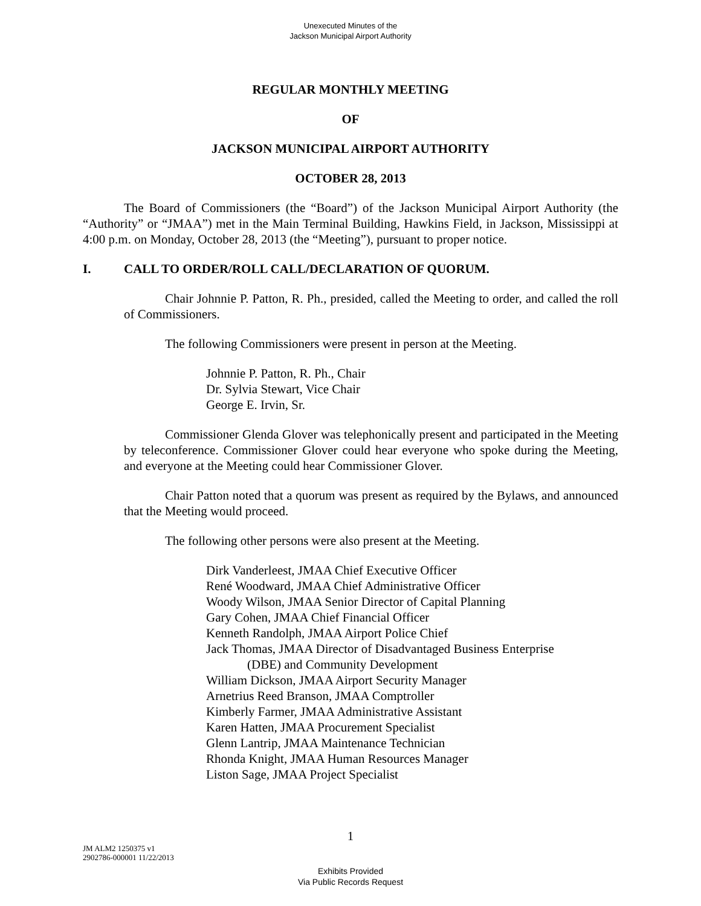Unexecuted Minutes of the
Jackson Municipal Airport Authority
REGULAR MONTHLY MEETING
OF
JACKSON MUNICIPAL AIRPORT AUTHORITY
OCTOBER 28, 2013
The Board of Commissioners (the “Board”) of the Jackson Municipal Airport Authority (the “Authority” or “JMAA”) met in the Main Terminal Building, Hawkins Field, in Jackson, Mississippi at 4:00 p.m. on Monday, October 28, 2013 (the “Meeting”), pursuant to proper notice.
I. CALL TO ORDER/ROLL CALL/DECLARATION OF QUORUM.
Chair Johnnie P. Patton, R. Ph., presided, called the Meeting to order, and called the roll of Commissioners.
The following Commissioners were present in person at the Meeting.
Johnnie P. Patton, R. Ph., Chair
Dr. Sylvia Stewart, Vice Chair
George E. Irvin, Sr.
Commissioner Glenda Glover was telephonically present and participated in the Meeting by teleconference. Commissioner Glover could hear everyone who spoke during the Meeting, and everyone at the Meeting could hear Commissioner Glover.
Chair Patton noted that a quorum was present as required by the Bylaws, and announced that the Meeting would proceed.
The following other persons were also present at the Meeting.
Dirk Vanderleest, JMAA Chief Executive Officer
René Woodward, JMAA Chief Administrative Officer
Woody Wilson, JMAA Senior Director of Capital Planning
Gary Cohen, JMAA Chief Financial Officer
Kenneth Randolph, JMAA Airport Police Chief
Jack Thomas, JMAA Director of Disadvantaged Business Enterprise
(DBE) and Community Development
William Dickson, JMAA Airport Security Manager
Arnetrius Reed Branson, JMAA Comptroller
Kimberly Farmer, JMAA Administrative Assistant
Karen Hatten, JMAA Procurement Specialist
Glenn Lantrip, JMAA Maintenance Technician
Rhonda Knight, JMAA Human Resources Manager
Liston Sage, JMAA Project Specialist
1
JM ALM2 1250375 v1
2902786-000001 11/22/2013
Exhibits Provided
Via Public Records Request